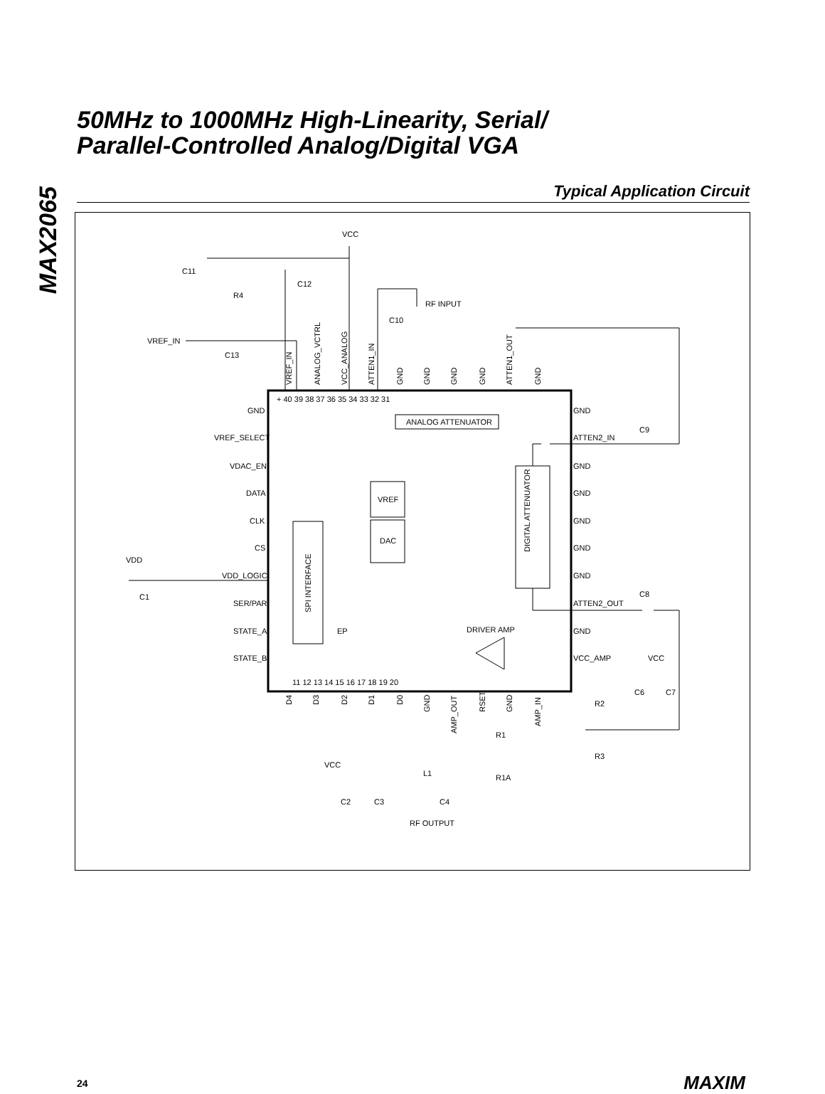MAX2065
50MHz to 1000MHz High-Linearity, Serial/
Parallel-Controlled Analog/Digital VGA
Typical Application Circuit
ANALOG ATTENUATOR
VREF
DAC
SPI INTERFACE
DIGITAL ATTENUATOR
DRIVER AMP
EP
VCC
VDD
VREF_IN
C11
C12
R4
C13
C1
RF INPUT
C10
GND
VREF_SELECT
VDAC_EN
DATA
CLK
CS
VDD_LOGIC
SER/PAR
STATE_A
STATE_B
GND
ATTEN2_IN
GND
GND
GND
GND
GND
ATTEN2_OUT
GND
VCC_AMP
C9
C8
VCC
R2
C6
C7
R3
R1
R1A
VCC
L1
C2
C3
C4
RF OUTPUT
+ 40 39 38 37 36 35 34 33 32 31
11 12 13 14 15 16 17 18 19 20
VREF_IN
ANALOG_VCTRL
VCC_ANALOG
ATTEN1_IN
GND
GND
GND
GND
ATTEN1_OUT
GND
D4
D3
D2
D1
D0
GND
AMP_OUT
RSET
GND
AMP_IN
24 MAXIM